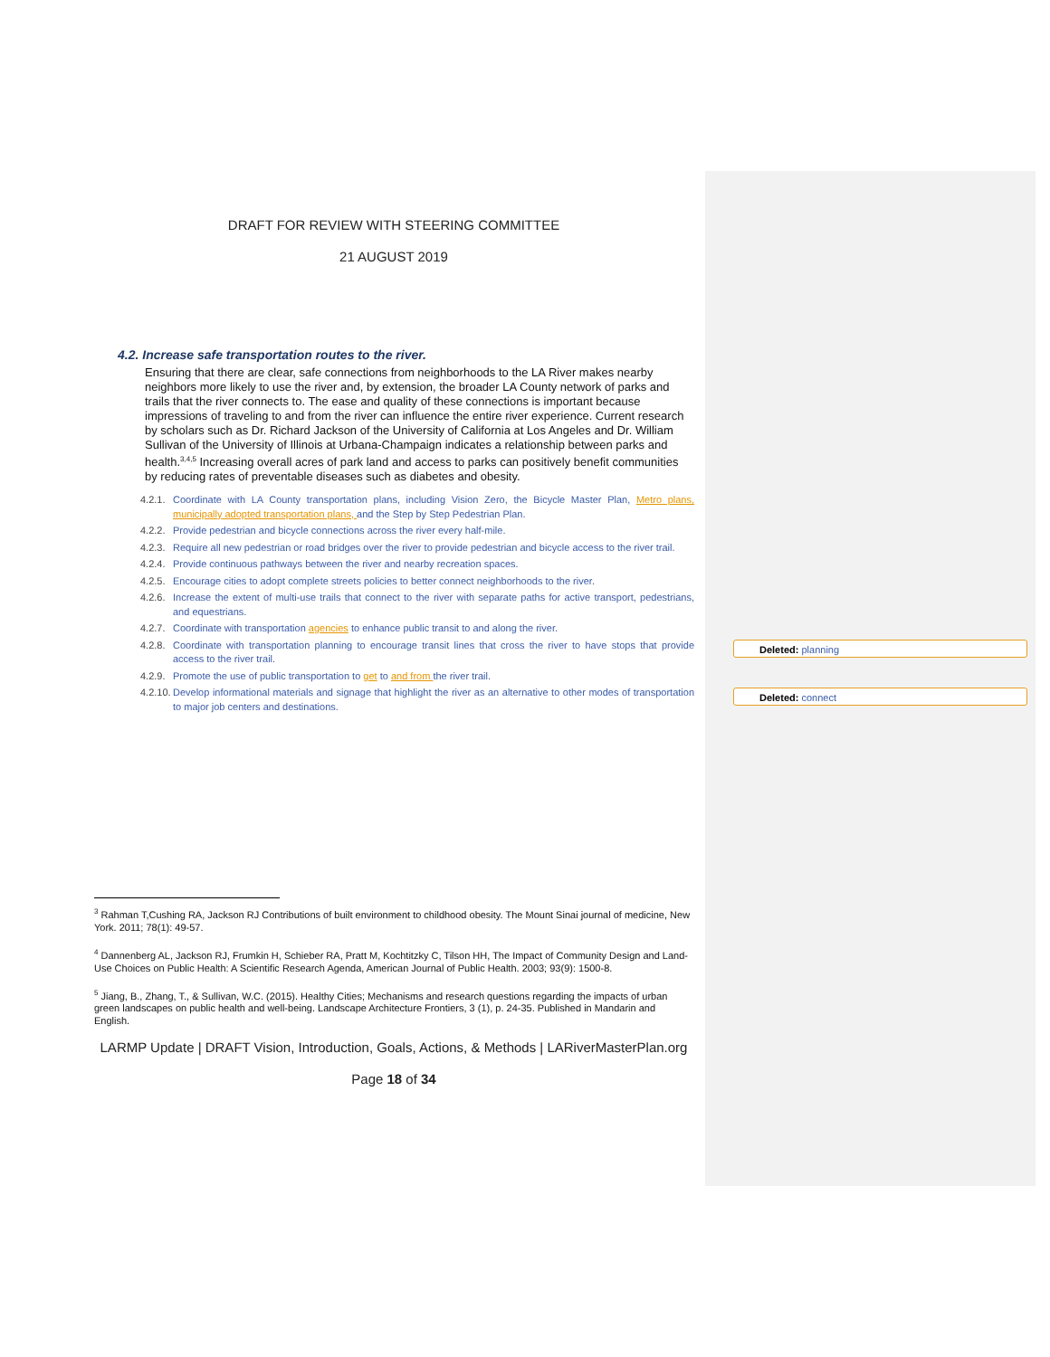Deleted: planning
Deleted: connect
DRAFT FOR REVIEW WITH STEERING COMMITTEE
21 AUGUST 2019
4.2. Increase safe transportation routes to the river.
Ensuring that there are clear, safe connections from neighborhoods to the LA River makes nearby neighbors more likely to use the river and, by extension, the broader LA County network of parks and trails that the river connects to. The ease and quality of these connections is important because impressions of traveling to and from the river can influence the entire river experience. Current research by scholars such as Dr. Richard Jackson of the University of California at Los Angeles and Dr. William Sullivan of the University of Illinois at Urbana-Champaign indicates a relationship between parks and health.<sup>3,4,5</sup> Increasing overall acres of park land and access to parks can positively benefit communities by reducing rates of preventable diseases such as diabetes and obesity.
4.2.1. Coordinate with LA County transportation plans, including Vision Zero, the Bicycle Master Plan, Metro plans, municipally adopted transportation plans, and the Step by Step Pedestrian Plan.
4.2.2. Provide pedestrian and bicycle connections across the river every half-mile.
4.2.3. Require all new pedestrian or road bridges over the river to provide pedestrian and bicycle access to the river trail.
4.2.4. Provide continuous pathways between the river and nearby recreation spaces.
4.2.5. Encourage cities to adopt complete streets policies to better connect neighborhoods to the river.
4.2.6. Increase the extent of multi-use trails that connect to the river with separate paths for active transport, pedestrians, and equestrians.
4.2.7. Coordinate with transportation agencies to enhance public transit to and along the river.
4.2.8. Coordinate with transportation planning to encourage transit lines that cross the river to have stops that provide access to the river trail.
4.2.9. Promote the use of public transportation to get to and from the river trail.
4.2.10. Develop informational materials and signage that highlight the river as an alternative to other modes of transportation to major job centers and destinations.
<sup>3</sup> Rahman T,Cushing RA, Jackson RJ Contributions of built environment to childhood obesity. The Mount Sinai journal of medicine, New York. 2011; 78(1): 49-57.
<sup>4</sup> Dannenberg AL, Jackson RJ, Frumkin H, Schieber RA, Pratt M, Kochtitzky C, Tilson HH, The Impact of Community Design and Land-Use Choices on Public Health: A Scientific Research Agenda, American Journal of Public Health. 2003; 93(9): 1500-8.
<sup>5</sup> Jiang, B., Zhang, T., & Sullivan, W.C. (2015). Healthy Cities; Mechanisms and research questions regarding the impacts of urban green landscapes on public health and well-being. Landscape Architecture Frontiers, 3 (1), p. 24-35. Published in Mandarin and English.
LARMP Update | DRAFT Vision, Introduction, Goals, Actions, & Methods | LARiverMasterPlan.org
Page 18 of 34